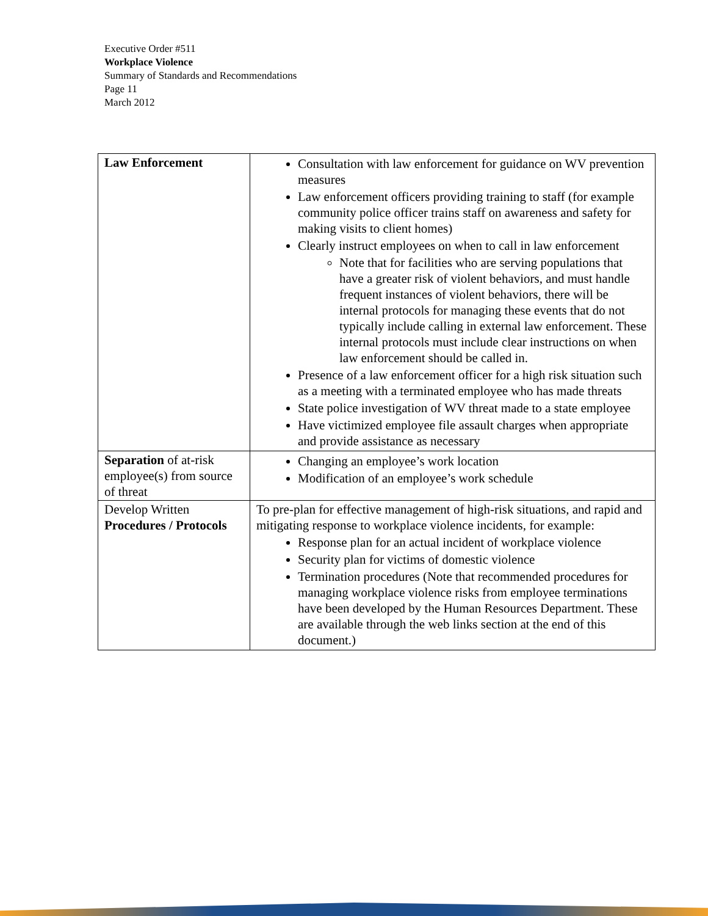Executive Order #511
Workplace Violence
Summary of Standards and Recommendations
Page 11
March 2012
| Law Enforcement | Consultation with law enforcement for guidance on WV prevention measures Law enforcement officers providing training to staff (for example community police officer trains staff on awareness and safety for making visits to client homes) Clearly instruct employees on when to call in law enforcement Note that for facilities who are serving populations that have a greater risk of violent behaviors, and must handle frequent instances of violent behaviors, there will be internal protocols for managing these events that do not typically include calling in external law enforcement. These internal protocols must include clear instructions on when law enforcement should be called in. Presence of a law enforcement officer for a high risk situation such as a meeting with a terminated employee who has made threats State police investigation of WV threat made to a state employee Have victimized employee file assault charges when appropriate and provide assistance as necessary |
| Separation of at-risk employee(s) from source of threat | Changing an employee’s work location Modification of an employee’s work schedule |
| Develop Written Procedures / Protocols | To pre-plan for effective management of high-risk situations, and rapid and mitigating response to workplace violence incidents, for example: Response plan for an actual incident of workplace violence Security plan for victims of domestic violence Termination procedures (Note that recommended procedures for managing workplace violence risks from employee terminations have been developed by the Human Resources Department. These are available through the web links section at the end of this document.) |